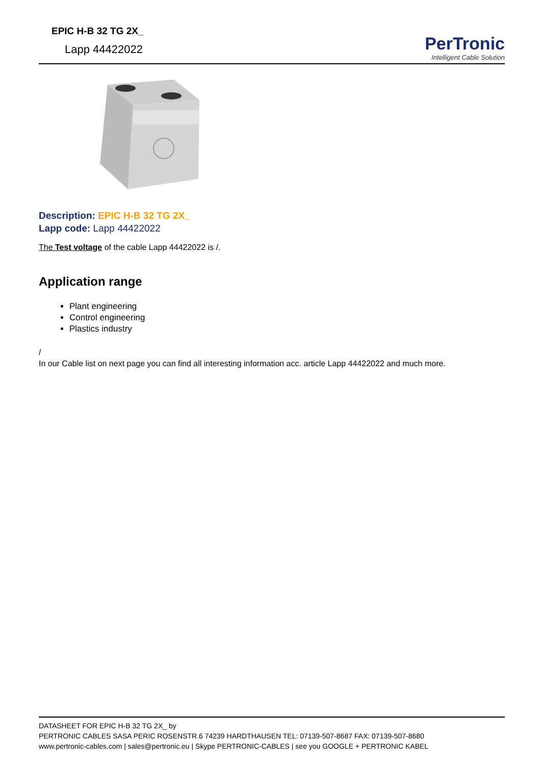EPIC H-B 32 TG 2X_
Lapp 44422022
PerTronic
Intelligent Cable Solution
Description: EPIC H-B 32 TG 2X_
Lapp code: Lapp 44422022
The Test voltage of the cable Lapp 44422022 is /.
Application range
Plant engineering
Control engineering
Plastics industry
/
In our Cable list on next page you can find all interesting information acc. article Lapp 44422022 and much more.
DATASHEET FOR EPIC H-B 32 TG 2X_ by
PERTRONIC CABLES SASA PERIC ROSENSTR.6 74239 HARDTHAUSEN TEL: 07139-507-8687 FAX: 07139-507-8680
www.pertronic-cables.com | sales@pertronic.eu | Skype PERTRONIC-CABLES | see you GOOGLE + PERTRONIC KABEL